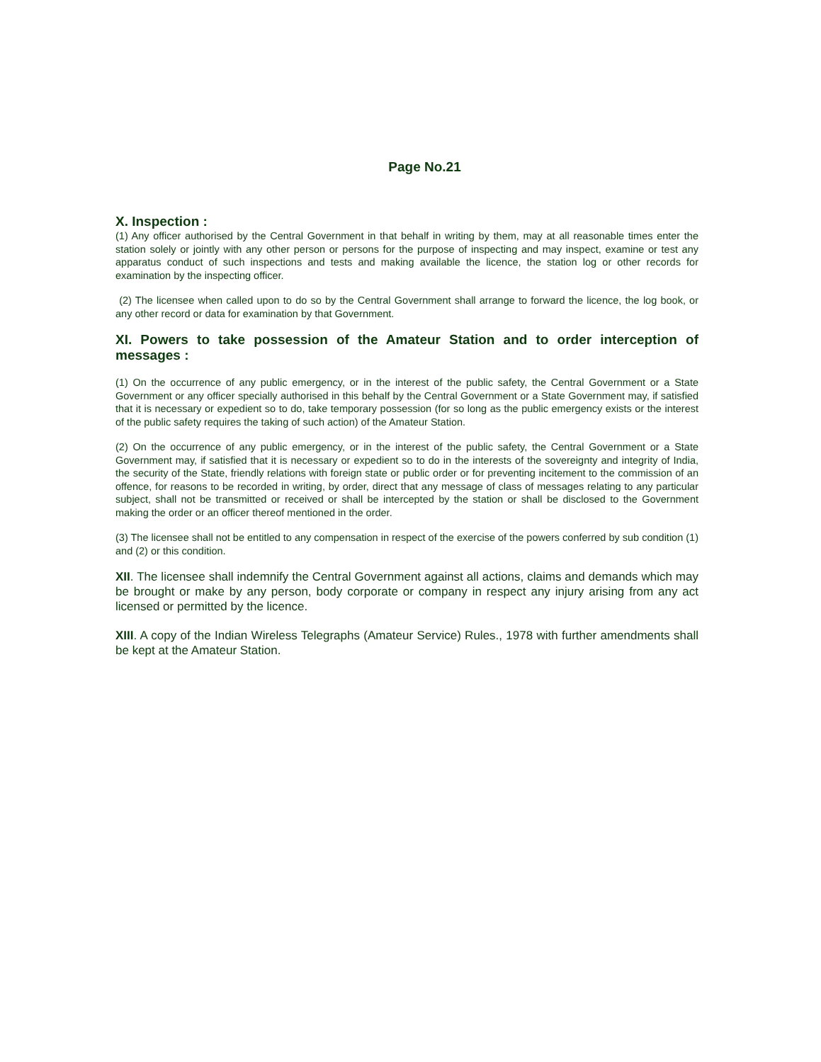Page No.21
X. Inspection :
(1) Any officer authorised by the Central Government in that behalf in writing by them, may at all reasonable times enter the station solely or jointly with any other person or persons for the purpose of inspecting and may inspect, examine or test any apparatus conduct of such inspections and tests and making available the licence, the station log or other records for examination by the inspecting officer.
(2) The licensee when called upon to do so by the Central Government shall arrange to forward the licence, the log book, or any other record or data for examination by that Government.
XI. Powers to take possession of the Amateur Station and to order interception of messages :
(1) On the occurrence of any public emergency, or in the interest of the public safety, the Central Government or a State Government or any officer specially authorised in this behalf by the Central Government or a State Government may, if satisfied that it is necessary or expedient so to do, take temporary possession (for so long as the public emergency exists or the interest of the public safety requires the taking of such action) of the Amateur Station.
(2) On the occurrence of any public emergency, or in the interest of the public safety, the Central Government or a State Government may, if satisfied that it is necessary or expedient so to do in the interests of the sovereignty and integrity of India, the security of the State, friendly relations with foreign state or public order or for preventing incitement to the commission of an offence, for reasons to be recorded in writing, by order, direct that any message of class of messages relating to any particular subject, shall not be transmitted or received or shall be intercepted by the station or shall be disclosed to the Government making the order or an officer thereof mentioned in the order.
(3) The licensee shall not be entitled to any compensation in respect of the exercise of the powers conferred by sub condition (1) and (2) or this condition.
XII. The licensee shall indemnify the Central Government against all actions, claims and demands which may be brought or make by any person, body corporate or company in respect any injury arising from any act licensed or permitted by the licence.
XIII. A copy of the Indian Wireless Telegraphs (Amateur Service) Rules., 1978 with further amendments shall be kept at the Amateur Station.